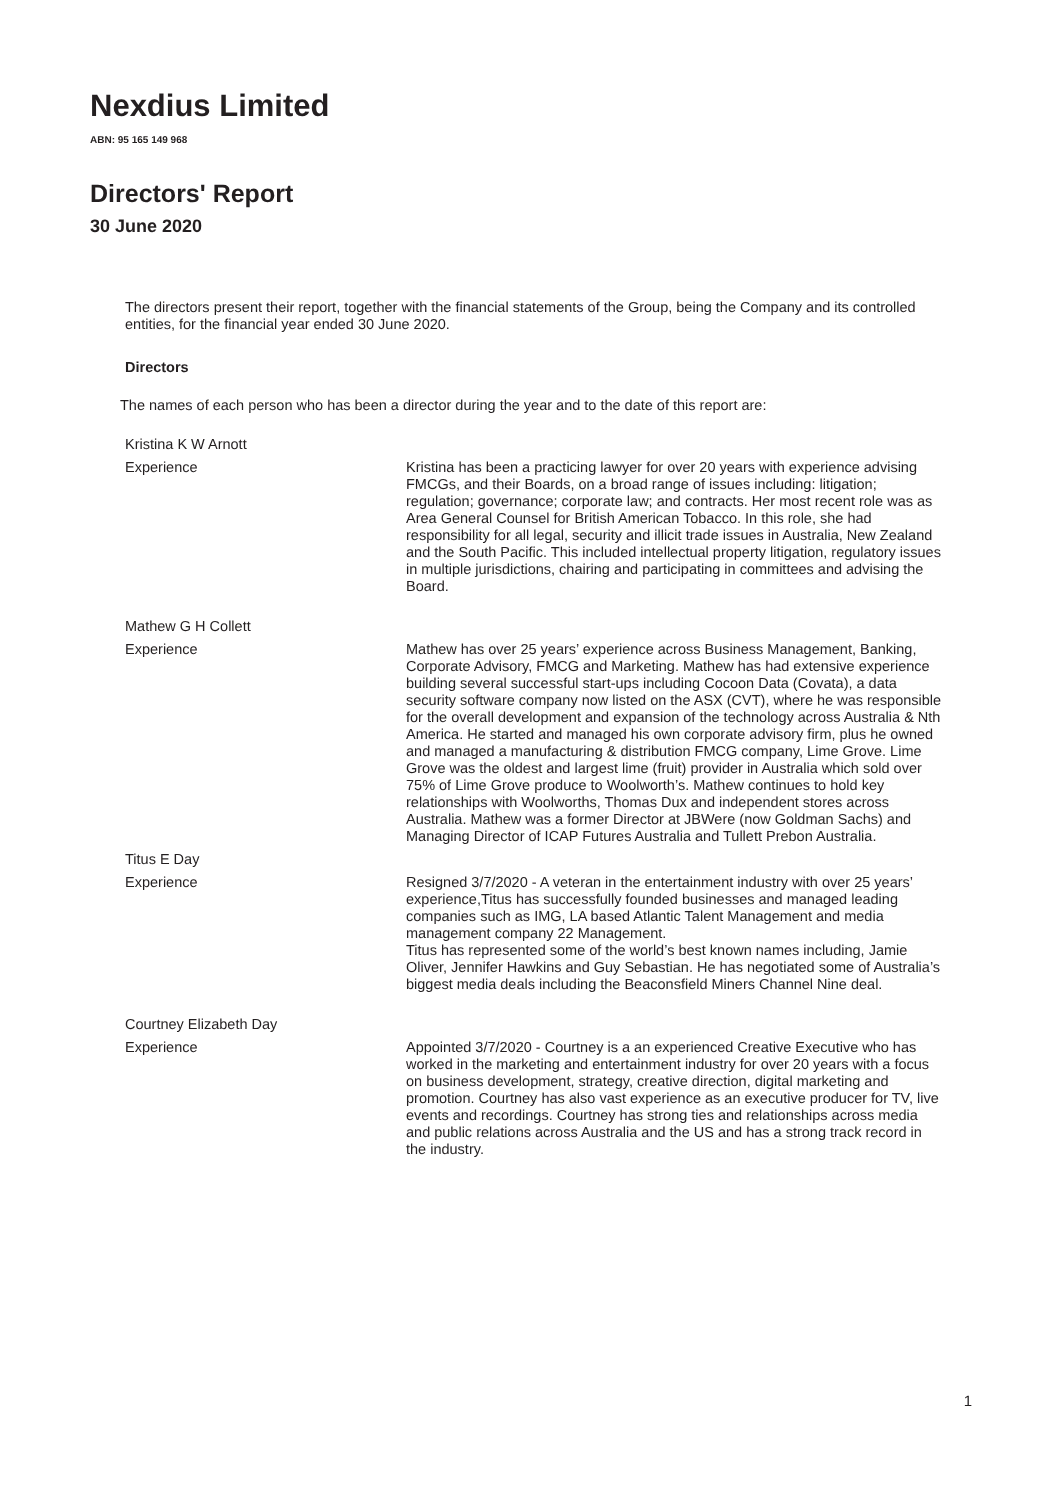Nexdius Limited
ABN: 95 165 149 968
Directors' Report
30 June 2020
The directors present their report, together with the financial statements of the Group, being the Company and its controlled entities, for the financial year ended 30 June 2020.
Directors
The names of each person who has been a director during the year and to the date of this report are:
Kristina K W Arnott
Experience
Kristina has been a practicing lawyer for over 20 years with experience advising FMCGs, and their Boards, on a broad range of issues including: litigation; regulation; governance; corporate law; and contracts. Her most recent role was as Area General Counsel for British American Tobacco. In this role, she had responsibility for all legal, security and illicit trade issues in Australia, New Zealand and the South Pacific. This included intellectual property litigation, regulatory issues in multiple jurisdictions, chairing and participating in committees and advising the Board.
Mathew G H Collett
Experience
Mathew has over 25 years’ experience across Business Management, Banking, Corporate Advisory, FMCG and Marketing. Mathew has had extensive experience building several successful start-ups including Cocoon Data (Covata), a data security software company now listed on the ASX (CVT), where he was responsible for the overall development and expansion of the technology across Australia & Nth America. He started and managed his own corporate advisory firm, plus he owned and managed a manufacturing & distribution FMCG company, Lime Grove. Lime Grove was the oldest and largest lime (fruit) provider in Australia which sold over 75% of Lime Grove produce to Woolworth’s. Mathew continues to hold key relationships with Woolworths, Thomas Dux and independent stores across Australia. Mathew was a former Director at JBWere (now Goldman Sachs) and Managing Director of ICAP Futures Australia and Tullett Prebon Australia.
Titus E Day
Experience
Resigned 3/7/2020 - A veteran in the entertainment industry with over 25 years’ experience,Titus has successfully founded businesses and managed leading companies such as IMG, LA based Atlantic Talent Management and media management company 22 Management.
Titus has represented some of the world’s best known names including, Jamie Oliver, Jennifer Hawkins and Guy Sebastian. He has negotiated some of Australia’s biggest media deals including the Beaconsfield Miners Channel Nine deal.
Courtney Elizabeth Day
Experience
Appointed 3/7/2020 - Courtney is a an experienced Creative Executive who has worked in the marketing and entertainment industry for over 20 years with a focus on business development, strategy, creative direction, digital marketing and promotion. Courtney has also vast experience as an executive producer for TV, live events and recordings. Courtney has strong ties and relationships across media and public relations across Australia and the US and has a strong track record in the industry.
1